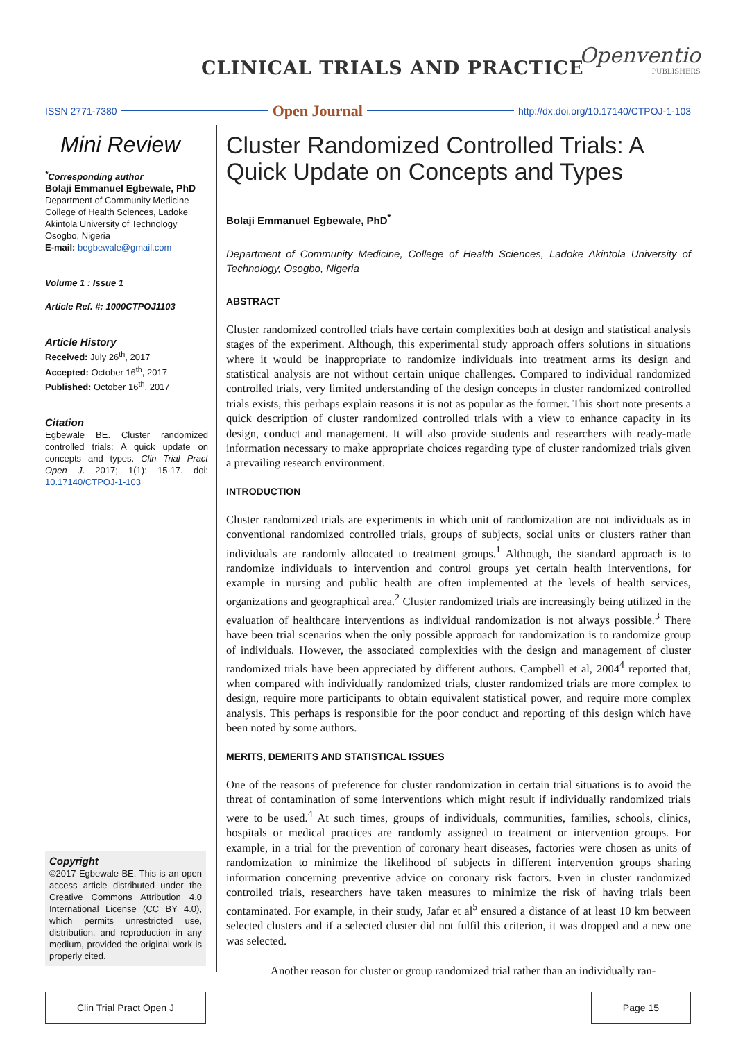CLINICAL TRIALS AND PRACTICE
Openventio
PUBLISHERS
ISSN 2771-7380
Open Journal
http://dx.doi.org/10.17140/CTPOJ-1-103
Mini Review
<sup>*</sup> Corresponding author
Bolaji Emmanuel Egbewale, PhD
Department of Community Medicine
College of Health Sciences, Ladoke
Akintola University of Technology
Osogbo, Nigeria
E-mail: begbewale@gmail.com
Volume 1 : Issue 1
Article Ref. #: 1000CTPOJ1103
Article History
Received: July 26<sup>th</sup>, 2017
Accepted: October 16<sup>th</sup>, 2017
Published: October 16<sup>th</sup>, 2017
Citation
Egbewale BE. Cluster randomized controlled trials: A quick update on concepts and types. Clin Trial Pract Open J. 2017; 1(1): 15-17. doi: 10.17140/CTPOJ-1-103
Copyright
©2017 Egbewale BE. This is an open access article distributed under the Creative Commons Attribution 4.0 International License (CC BY 4.0), which permits unrestricted use, distribution, and reproduction in any medium, provided the original work is properly cited.
Cluster Randomized Controlled Trials: A Quick Update on Concepts and Types
Bolaji Emmanuel Egbewale, PhD<sup>*</sup>
Department of Community Medicine, College of Health Sciences, Ladoke Akintola University of Technology, Osogbo, Nigeria
ABSTRACT
Cluster randomized controlled trials have certain complexities both at design and statistical analysis stages of the experiment. Although, this experimental study approach offers solutions in situations where it would be inappropriate to randomize individuals into treatment arms its design and statistical analysis are not without certain unique challenges. Compared to individual randomized controlled trials, very limited understanding of the design concepts in cluster randomized controlled trials exists, this perhaps explain reasons it is not as popular as the former. This short note presents a quick description of cluster randomized controlled trials with a view to enhance capacity in its design, conduct and management. It will also provide students and researchers with ready-made information necessary to make appropriate choices regarding type of cluster randomized trials given a prevailing research environment.
INTRODUCTION
Cluster randomized trials are experiments in which unit of randomization are not individuals as in conventional randomized controlled trials, groups of subjects, social units or clusters rather than individuals are randomly allocated to treatment groups.<sup>1</sup> Although, the standard approach is to randomize individuals to intervention and control groups yet certain health interventions, for example in nursing and public health are often implemented at the levels of health services, organizations and geographical area.<sup>2</sup> Cluster randomized trials are increasingly being utilized in the evaluation of healthcare interventions as individual randomization is not always possible.<sup>3</sup> There have been trial scenarios when the only possible approach for randomization is to randomize group of individuals. However, the associated complexities with the design and management of cluster randomized trials have been appreciated by different authors. Campbell et al, 2004<sup>4</sup> reported that, when compared with individually randomized trials, cluster randomized trials are more complex to design, require more participants to obtain equivalent statistical power, and require more complex analysis. This perhaps is responsible for the poor conduct and reporting of this design which have been noted by some authors.
MERITS, DEMERITS AND STATISTICAL ISSUES
One of the reasons of preference for cluster randomization in certain trial situations is to avoid the threat of contamination of some interventions which might result if individually randomized trials were to be used.<sup>4</sup> At such times, groups of individuals, communities, families, schools, clinics, hospitals or medical practices are randomly assigned to treatment or intervention groups. For example, in a trial for the prevention of coronary heart diseases, factories were chosen as units of randomization to minimize the likelihood of subjects in different intervention groups sharing information concerning preventive advice on coronary risk factors. Even in cluster randomized controlled trials, researchers have taken measures to minimize the risk of having trials been contaminated. For example, in their study, Jafar et al<sup>5</sup> ensured a distance of at least 10 km between selected clusters and if a selected cluster did not fulfil this criterion, it was dropped and a new one was selected.
Another reason for cluster or group randomized trial rather than an individually ran-
Clin Trial Pract Open J Page 15